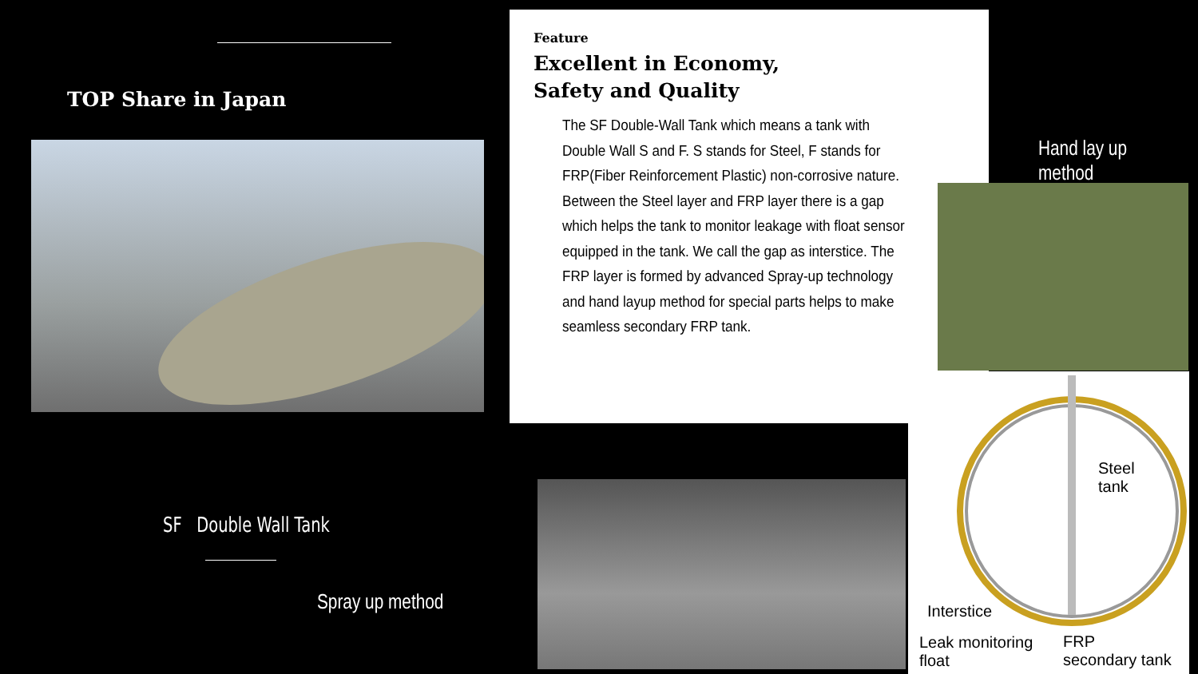TOP Share in Japan
SF Double Wall Tank
Spray up method
Feature
Excellent in Economy,
Safety and Quality
The SF Double-Wall Tank which means a tank with Double Wall S and F. S stands for Steel, F stands for FRP(Fiber Reinforcement Plastic) non-corrosive nature. Between the Steel layer and FRP layer there is a gap which helps the tank to monitor leakage with float sensor equipped in the tank. We call the gap as interstice. The FRP layer is formed by advanced Spray-up technology and hand layup method for special parts helps to make seamless secondary FRP tank.
Hand lay up method
Steel
tank
Interstice
Leak monitoring
float
FRP
secondary tank